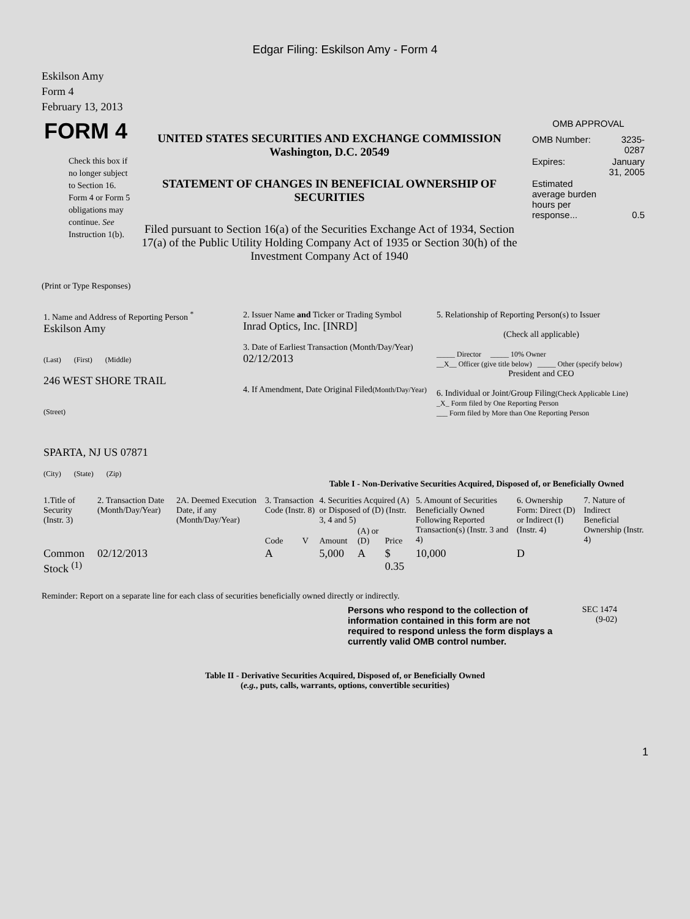Edgar Filing: Eskilson Amy - Form 4
Eskilson Amy
Form 4
February 13, 2013
FORM 4
Check this box if no longer subject to Section 16. Form 4 or Form 5 obligations may continue. See Instruction 1(b).
UNITED STATES SECURITIES AND EXCHANGE COMMISSION
Washington, D.C. 20549
STATEMENT OF CHANGES IN BENEFICIAL OWNERSHIP OF SECURITIES
Filed pursuant to Section 16(a) of the Securities Exchange Act of 1934, Section 17(a) of the Public Utility Holding Company Act of 1935 or Section 30(h) of the Investment Company Act of 1940
OMB APPROVAL
| OMB Number: | 3235-0287 |
| Expires: | January 31, 2005 |
| Estimated average burden hours per response... | 0.5 |
(Print or Type Responses)
| 1. Name and Address of Reporting Person <sup>*</sup> Eskilson Amy (Last) (First) (Middle) 246 WEST SHORE TRAIL (Street) SPARTA, NJ US 07871 (City) (State) (Zip) | 2. Issuer Name and Ticker or Trading Symbol Inrad Optics, Inc. [INRD] 3. Date of Earliest Transaction (Month/Day/Year) 02/12/2013 4. If Amendment, Date Original Filed (Month/Day/Year) | 5. Relationship of Reporting Person(s) to Issuer (Check all applicable) _____ Director _____ 10% Owner __X__ Officer (give title below) _____ Other (specify below) President and CEO 6. Individual or Joint/Group Filing (Check Applicable Line) _X_ Form filed by One Reporting Person ___ Form filed by More than One Reporting Person |
Table I - Non-Derivative Securities Acquired, Disposed of, or Beneficially Owned
| 1.Title of Security (Instr. 3) | 2. Transaction Date (Month/Day/Year) | 2A. Deemed Execution Date, if any (Month/Day/Year) | 3. Transaction Code (Instr. 8) | | 4. Securities Acquired (A) or Disposed of (D) (Instr. 3, 4 and 5) | | | 5. Amount of Securities Beneficially Owned Following Reported Transaction(s) (Instr. 3 and 4) | 6. Ownership Form: Direct (D) or Indirect (I) (Instr. 4) | 7. Nature of Indirect Beneficial Ownership (Instr. 4) |
| --- | --- | --- | --- | --- | --- | --- | --- | --- | --- | --- |
| | | | Code | V | Amount | (A) or (D) | Price | | | |
| Common Stock <sup>(1)</sup> | 02/12/2013 | | A | | 5,000 | A | $ 0.35 | 10,000 | D | |
Reminder: Report on a separate line for each class of securities beneficially owned directly or indirectly.
Persons who respond to the collection of information contained in this form are not required to respond unless the form displays a currently valid OMB control number.
SEC 1474
(9-02)
Table II - Derivative Securities Acquired, Disposed of, or Beneficially Owned
(e.g., puts, calls, warrants, options, convertible securities)
1